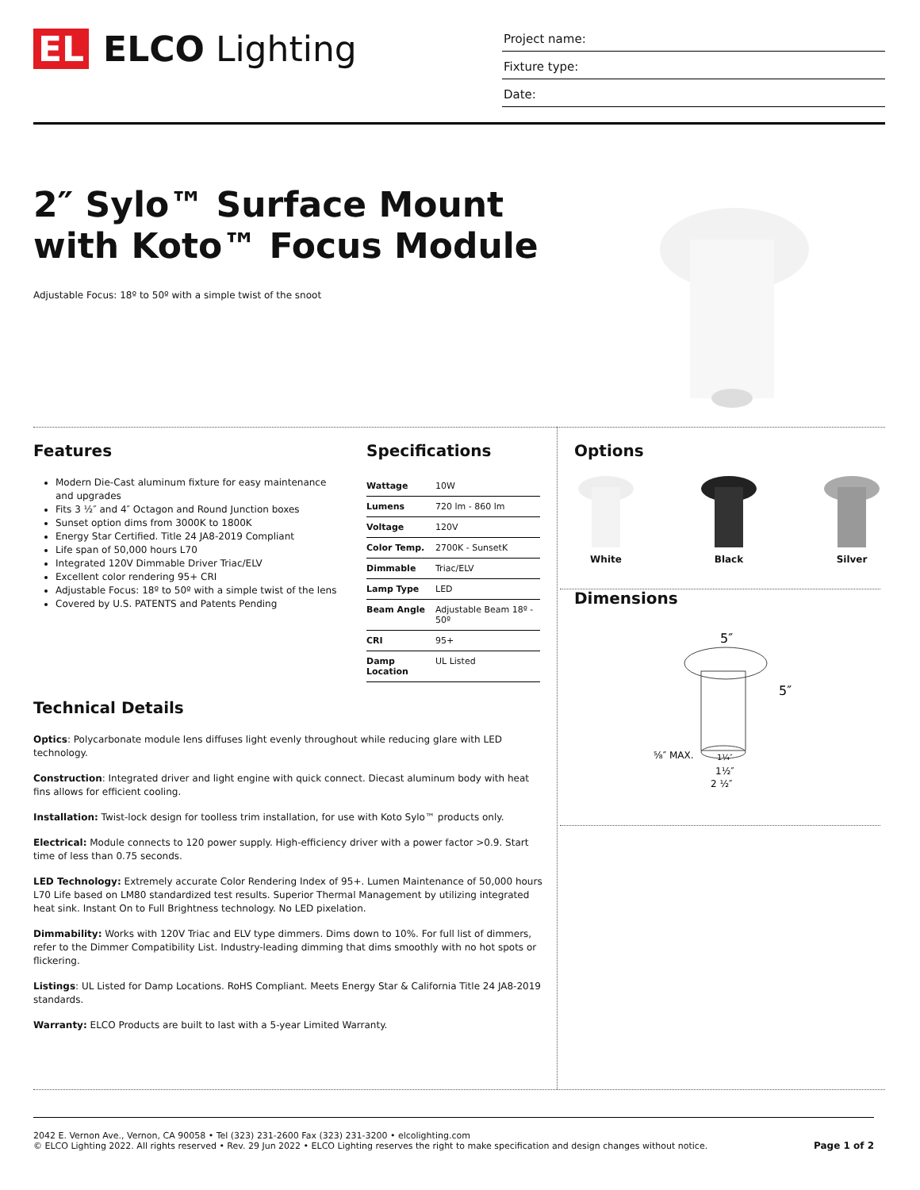EL ELCO Lighting
Project name:
Fixture type:
Date:
2″ Sylo™ Surface Mount with Koto™ Focus Module
Adjustable Focus: 18º to 50º with a simple twist of the snoot
Features
Modern Die-Cast aluminum fixture for easy maintenance and upgrades
Fits 3 ½″ and 4″ Octagon and Round Junction boxes
Sunset option dims from 3000K to 1800K
Energy Star Certified. Title 24 JA8-2019 Compliant
Life span of 50,000 hours L70
Integrated 120V Dimmable Driver Triac/ELV
Excellent color rendering 95+ CRI
Adjustable Focus: 18º to 50º with a simple twist of the lens
Covered by U.S. PATENTS and Patents Pending
Specifications
| Wattage | 10W |
| Lumens | 720 lm - 860 lm |
| Voltage | 120V |
| Color Temp. | 2700K - SunsetK |
| Dimmable | Triac/ELV |
| Lamp Type | LED |
| Beam Angle | Adjustable Beam 18º - 50º |
| CRI | 95+ |
| Damp Location | UL Listed |
Technical Details
Optics: Polycarbonate module lens diffuses light evenly throughout while reducing glare with LED technology.
Construction: Integrated driver and light engine with quick connect. Diecast aluminum body with heat fins allows for efficient cooling.
Installation: Twist-lock design for toolless trim installation, for use with Koto Sylo™ products only.
Electrical: Module connects to 120 power supply. High-efficiency driver with a power factor >0.9. Start time of less than 0.75 seconds.
LED Technology: Extremely accurate Color Rendering Index of 95+. Lumen Maintenance of 50,000 hours L70 Life based on LM80 standardized test results. Superior Thermal Management by utilizing integrated heat sink. Instant On to Full Brightness technology. No LED pixelation.
Dimmability: Works with 120V Triac and ELV type dimmers. Dims down to 10%. For full list of dimmers, refer to the Dimmer Compatibility List. Industry-leading dimming that dims smoothly with no hot spots or flickering.
Listings: UL Listed for Damp Locations. RoHS Compliant. Meets Energy Star & California Title 24 JA8-2019 standards.
Warranty: ELCO Products are built to last with a 5-year Limited Warranty.
Options
White
Black
Silver
Dimensions
5″
5″
⅝″ MAX.
1¼″
1½″
2 ½″
2042 E. Vernon Ave., Vernon, CA 90058 • Tel (323) 231-2600 Fax (323) 231-3200 • elcolighting.com
© ELCO Lighting 2022. All rights reserved • Rev. 29 Jun 2022 • ELCO Lighting reserves the right to make specification and design changes without notice.
Page 1 of 2